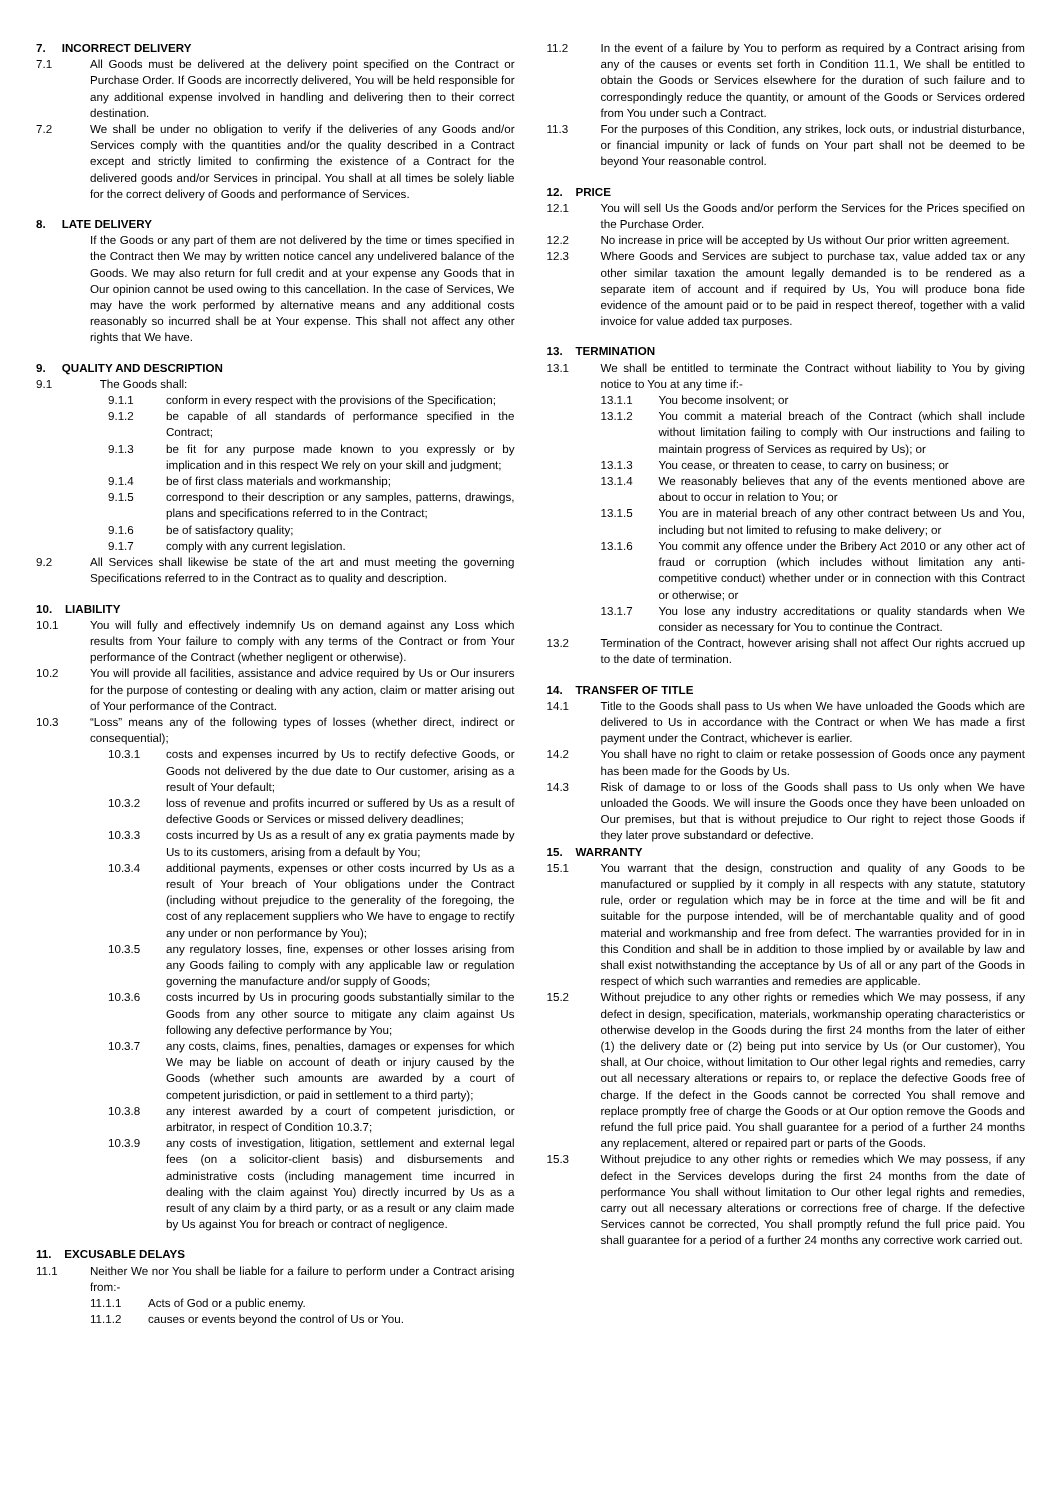7. INCORRECT DELIVERY
7.1 All Goods must be delivered at the delivery point specified on the Contract or Purchase Order. If Goods are incorrectly delivered, You will be held responsible for any additional expense involved in handling and delivering then to their correct destination.
7.2 We shall be under no obligation to verify if the deliveries of any Goods and/or Services comply with the quantities and/or the quality described in a Contract except and strictly limited to confirming the existence of a Contract for the delivered goods and/or Services in principal. You shall at all times be solely liable for the correct delivery of Goods and performance of Services.
8. LATE DELIVERY
If the Goods or any part of them are not delivered by the time or times specified in the Contract then We may by written notice cancel any undelivered balance of the Goods. We may also return for full credit and at your expense any Goods that in Our opinion cannot be used owing to this cancellation. In the case of Services, We may have the work performed by alternative means and any additional costs reasonably so incurred shall be at Your expense. This shall not affect any other rights that We have.
9. QUALITY AND DESCRIPTION
9.1 The Goods shall:
9.1.1 conform in every respect with the provisions of the Specification;
9.1.2 be capable of all standards of performance specified in the Contract;
9.1.3 be fit for any purpose made known to you expressly or by implication and in this respect We rely on your skill and judgment;
9.1.4 be of first class materials and workmanship;
9.1.5 correspond to their description or any samples, patterns, drawings, plans and specifications referred to in the Contract;
9.1.6 be of satisfactory quality;
9.1.7 comply with any current legislation.
9.2 All Services shall likewise be state of the art and must meeting the governing Specifications referred to in the Contract as to quality and description.
10. LIABILITY
10.1 You will fully and effectively indemnify Us on demand against any Loss which results from Your failure to comply with any terms of the Contract or from Your performance of the Contract (whether negligent or otherwise).
10.2 You will provide all facilities, assistance and advice required by Us or Our insurers for the purpose of contesting or dealing with any action, claim or matter arising out of Your performance of the Contract.
10.3 “Loss” means any of the following types of losses (whether direct, indirect or consequential);
10.3.1 costs and expenses incurred by Us to rectify defective Goods, or Goods not delivered by the due date to Our customer, arising as a result of Your default;
10.3.2 loss of revenue and profits incurred or suffered by Us as a result of defective Goods or Services or missed delivery deadlines;
10.3.3 costs incurred by Us as a result of any ex gratia payments made by Us to its customers, arising from a default by You;
10.3.4 additional payments, expenses or other costs incurred by Us as a result of Your breach of Your obligations under the Contract (including without prejudice to the generality of the foregoing, the cost of any replacement suppliers who We have to engage to rectify any under or non performance by You);
10.3.5 any regulatory losses, fine, expenses or other losses arising from any Goods failing to comply with any applicable law or regulation governing the manufacture and/or supply of Goods;
10.3.6 costs incurred by Us in procuring goods substantially similar to the Goods from any other source to mitigate any claim against Us following any defective performance by You;
10.3.7 any costs, claims, fines, penalties, damages or expenses for which We may be liable on account of death or injury caused by the Goods (whether such amounts are awarded by a court of competent jurisdiction, or paid in settlement to a third party);
10.3.8 any interest awarded by a court of competent jurisdiction, or arbitrator, in respect of Condition 10.3.7;
10.3.9 any costs of investigation, litigation, settlement and external legal fees (on a solicitor-client basis) and disbursements and administrative costs (including management time incurred in dealing with the claim against You) directly incurred by Us as a result of any claim by a third party, or as a result or any claim made by Us against You for breach or contract of negligence.
11. EXCUSABLE DELAYS
11.1 Neither We nor You shall be liable for a failure to perform under a Contract arising from:-
11.1.1 Acts of God or a public enemy.
11.1.2 causes or events beyond the control of Us or You.
11.2 In the event of a failure by You to perform as required by a Contract arising from any of the causes or events set forth in Condition 11.1, We shall be entitled to obtain the Goods or Services elsewhere for the duration of such failure and to correspondingly reduce the quantity, or amount of the Goods or Services ordered from You under such a Contract.
11.3 For the purposes of this Condition, any strikes, lock outs, or industrial disturbance, or financial impunity or lack of funds on Your part shall not be deemed to be beyond Your reasonable control.
12. PRICE
12.1 You will sell Us the Goods and/or perform the Services for the Prices specified on the Purchase Order.
12.2 No increase in price will be accepted by Us without Our prior written agreement.
12.3 Where Goods and Services are subject to purchase tax, value added tax or any other similar taxation the amount legally demanded is to be rendered as a separate item of account and if required by Us, You will produce bona fide evidence of the amount paid or to be paid in respect thereof, together with a valid invoice for value added tax purposes.
13. TERMINATION
13.1 We shall be entitled to terminate the Contract without liability to You by giving notice to You at any time if:-
13.1.1 You become insolvent; or
13.1.2 You commit a material breach of the Contract (which shall include without limitation failing to comply with Our instructions and failing to maintain progress of Services as required by Us); or
13.1.3 You cease, or threaten to cease, to carry on business; or
13.1.4 We reasonably believes that any of the events mentioned above are about to occur in relation to You; or
13.1.5 You are in material breach of any other contract between Us and You, including but not limited to refusing to make delivery; or
13.1.6 You commit any offence under the Bribery Act 2010 or any other act of fraud or corruption (which includes without limitation any anti-competitive conduct) whether under or in connection with this Contract or otherwise; or
13.1.7 You lose any industry accreditations or quality standards when We consider as necessary for You to continue the Contract.
13.2 Termination of the Contract, however arising shall not affect Our rights accrued up to the date of termination.
14. TRANSFER OF TITLE
14.1 Title to the Goods shall pass to Us when We have unloaded the Goods which are delivered to Us in accordance with the Contract or when We has made a first payment under the Contract, whichever is earlier.
14.2 You shall have no right to claim or retake possession of Goods once any payment has been made for the Goods by Us.
14.3 Risk of damage to or loss of the Goods shall pass to Us only when We have unloaded the Goods. We will insure the Goods once they have been unloaded on Our premises, but that is without prejudice to Our right to reject those Goods if they later prove substandard or defective.
15. WARRANTY
15.1 You warrant that the design, construction and quality of any Goods to be manufactured or supplied by it comply in all respects with any statute, statutory rule, order or regulation which may be in force at the time and will be fit and suitable for the purpose intended, will be of merchantable quality and of good material and workmanship and free from defect. The warranties provided for in in this Condition and shall be in addition to those implied by or available by law and shall exist notwithstanding the acceptance by Us of all or any part of the Goods in respect of which such warranties and remedies are applicable.
15.2 Without prejudice to any other rights or remedies which We may possess, if any defect in design, specification, materials, workmanship operating characteristics or otherwise develop in the Goods during the first 24 months from the later of either (1) the delivery date or (2) being put into service by Us (or Our customer), You shall, at Our choice, without limitation to Our other legal rights and remedies, carry out all necessary alterations or repairs to, or replace the defective Goods free of charge. If the defect in the Goods cannot be corrected You shall remove and replace promptly free of charge the Goods or at Our option remove the Goods and refund the full price paid. You shall guarantee for a period of a further 24 months any replacement, altered or repaired part or parts of the Goods.
15.3 Without prejudice to any other rights or remedies which We may possess, if any defect in the Services develops during the first 24 months from the date of performance You shall without limitation to Our other legal rights and remedies, carry out all necessary alterations or corrections free of charge. If the defective Services cannot be corrected, You shall promptly refund the full price paid. You shall guarantee for a period of a further 24 months any corrective work carried out.